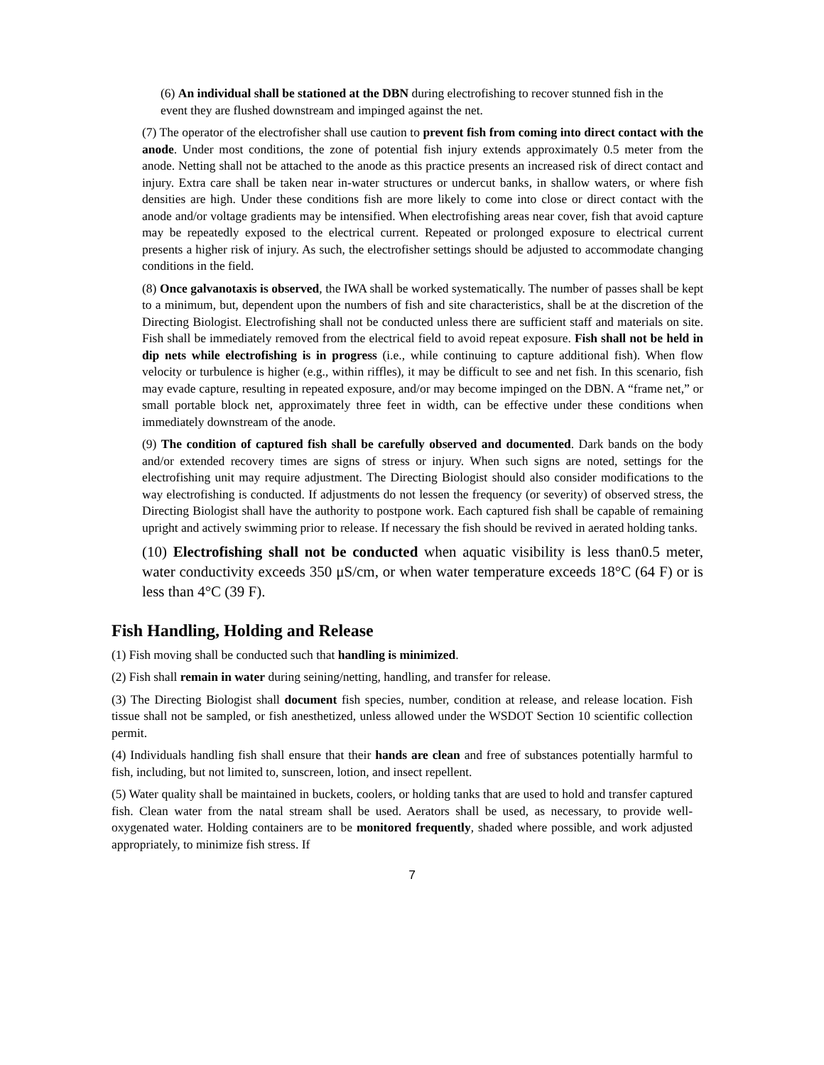(6) An individual shall be stationed at the DBN during electrofishing to recover stunned fish in the event they are flushed downstream and impinged against the net.
(7) The operator of the electrofisher shall use caution to prevent fish from coming into direct contact with the anode. Under most conditions, the zone of potential fish injury extends approximately 0.5 meter from the anode. Netting shall not be attached to the anode as this practice presents an increased risk of direct contact and injury. Extra care shall be taken near in-water structures or undercut banks, in shallow waters, or where fish densities are high. Under these conditions fish are more likely to come into close or direct contact with the anode and/or voltage gradients may be intensified. When electrofishing areas near cover, fish that avoid capture may be repeatedly exposed to the electrical current. Repeated or prolonged exposure to electrical current presents a higher risk of injury. As such, the electrofisher settings should be adjusted to accommodate changing conditions in the field.
(8) Once galvanotaxis is observed, the IWA shall be worked systematically. The number of passes shall be kept to a minimum, but, dependent upon the numbers of fish and site characteristics, shall be at the discretion of the Directing Biologist. Electrofishing shall not be conducted unless there are sufficient staff and materials on site. Fish shall be immediately removed from the electrical field to avoid repeat exposure. Fish shall not be held in dip nets while electrofishing is in progress (i.e., while continuing to capture additional fish). When flow velocity or turbulence is higher (e.g., within riffles), it may be difficult to see and net fish. In this scenario, fish may evade capture, resulting in repeated exposure, and/or may become impinged on the DBN. A “frame net,” or small portable block net, approximately three feet in width, can be effective under these conditions when immediately downstream of the anode.
(9) The condition of captured fish shall be carefully observed and documented. Dark bands on the body and/or extended recovery times are signs of stress or injury. When such signs are noted, settings for the electrofishing unit may require adjustment. The Directing Biologist should also consider modifications to the way electrofishing is conducted. If adjustments do not lessen the frequency (or severity) of observed stress, the Directing Biologist shall have the authority to postpone work. Each captured fish shall be capable of remaining upright and actively swimming prior to release. If necessary the fish should be revived in aerated holding tanks.
(10) Electrofishing shall not be conducted when aquatic visibility is less than0.5 meter, water conductivity exceeds 350 μS/cm, or when water temperature exceeds 18°C (64 F) or is less than 4°C (39 F).
Fish Handling, Holding and Release
(1) Fish moving shall be conducted such that handling is minimized.
(2) Fish shall remain in water during seining/netting, handling, and transfer for release.
(3) The Directing Biologist shall document fish species, number, condition at release, and release location. Fish tissue shall not be sampled, or fish anesthetized, unless allowed under the WSDOT Section 10 scientific collection permit.
(4) Individuals handling fish shall ensure that their hands are clean and free of substances potentially harmful to fish, including, but not limited to, sunscreen, lotion, and insect repellent.
(5) Water quality shall be maintained in buckets, coolers, or holding tanks that are used to hold and transfer captured fish. Clean water from the natal stream shall be used. Aerators shall be used, as necessary, to provide well-oxygenated water. Holding containers are to be monitored frequently, shaded where possible, and work adjusted appropriately, to minimize fish stress. If
7